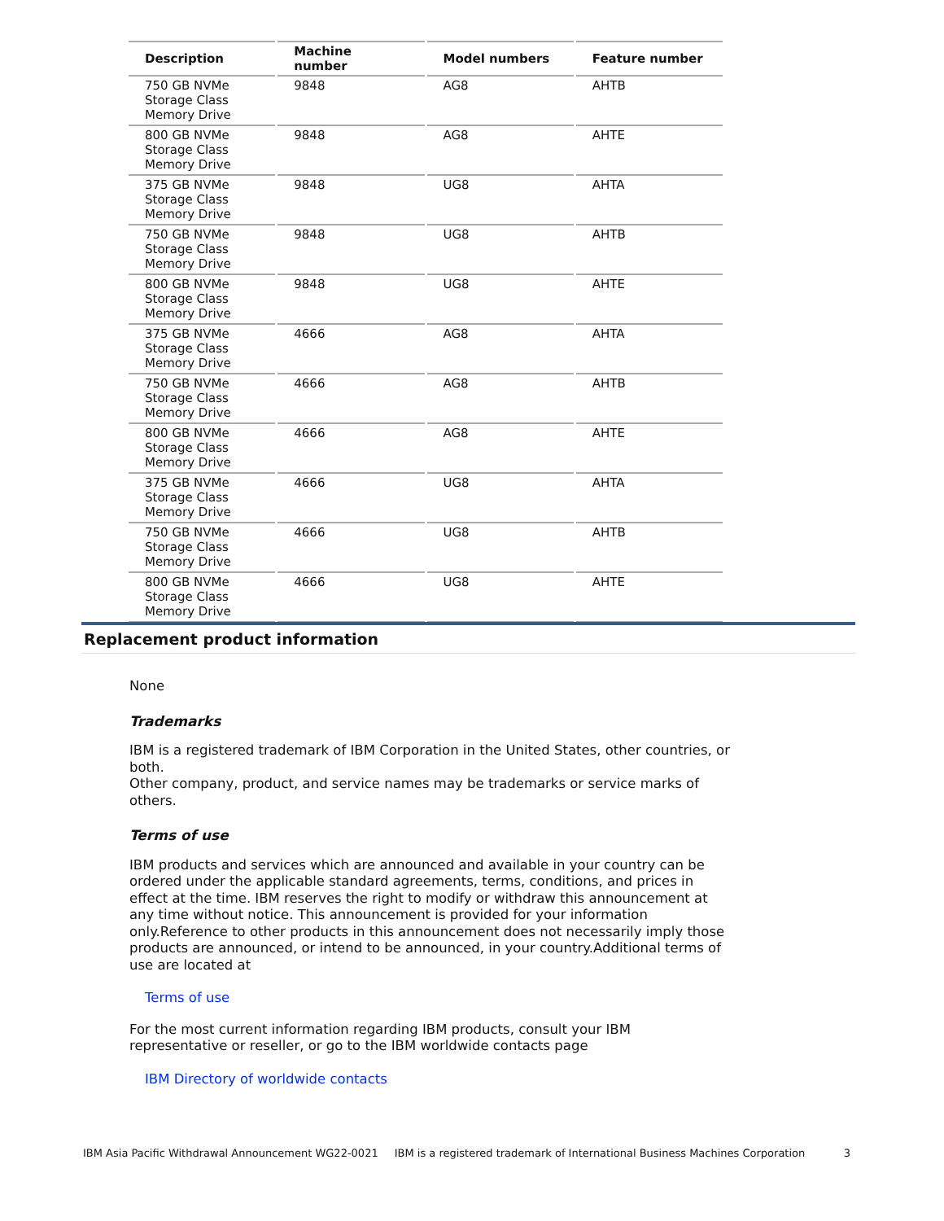| Description | Machine number | Model numbers | Feature number |
| --- | --- | --- | --- |
| 750 GB NVMe Storage Class Memory Drive | 9848 | AG8 | AHTB |
| 800 GB NVMe Storage Class Memory Drive | 9848 | AG8 | AHTE |
| 375 GB NVMe Storage Class Memory Drive | 9848 | UG8 | AHTA |
| 750 GB NVMe Storage Class Memory Drive | 9848 | UG8 | AHTB |
| 800 GB NVMe Storage Class Memory Drive | 9848 | UG8 | AHTE |
| 375 GB NVMe Storage Class Memory Drive | 4666 | AG8 | AHTA |
| 750 GB NVMe Storage Class Memory Drive | 4666 | AG8 | AHTB |
| 800 GB NVMe Storage Class Memory Drive | 4666 | AG8 | AHTE |
| 375 GB NVMe Storage Class Memory Drive | 4666 | UG8 | AHTA |
| 750 GB NVMe Storage Class Memory Drive | 4666 | UG8 | AHTB |
| 800 GB NVMe Storage Class Memory Drive | 4666 | UG8 | AHTE |
Replacement product information
None
Trademarks
IBM is a registered trademark of IBM Corporation in the United States, other countries, or both.
Other company, product, and service names may be trademarks or service marks of others.
Terms of use
IBM products and services which are announced and available in your country can be ordered under the applicable standard agreements, terms, conditions, and prices in effect at the time. IBM reserves the right to modify or withdraw this announcement at any time without notice. This announcement is provided for your information only.Reference to other products in this announcement does not necessarily imply those products are announced, or intend to be announced, in your country.Additional terms of use are located at
Terms of use
For the most current information regarding IBM products, consult your IBM representative or reseller, or go to the IBM worldwide contacts page
IBM Directory of worldwide contacts
IBM Asia Pacific Withdrawal Announcement WG22-0021 IBM is a registered trademark of International Business Machines Corporation 3